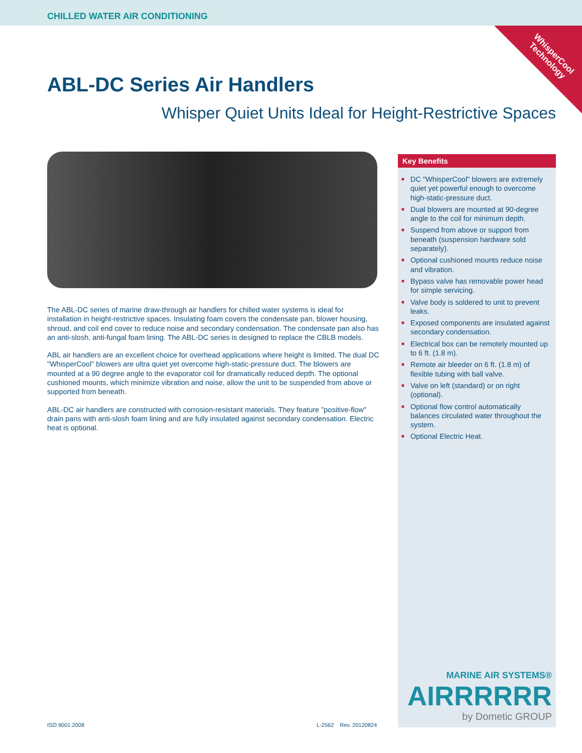CHILLED WATER AIR CONDITIONING
WhisperCool
Technology
ABL-DC Series Air Handlers
Whisper Quiet Units Ideal for Height-Restrictive Spaces
The ABL-DC series of marine draw-through air handlers for chilled water systems is ideal for installation in height-restrictive spaces. Insulating foam covers the condensate pan, blower housing, shroud, and coil end cover to reduce noise and secondary condensation. The condensate pan also has an anti-slosh, anti-fungal foam lining. The ABL-DC series is designed to replace the CBLB models.
ABL air handlers are an excellent choice for overhead applications where height is limited. The dual DC "WhisperCool" blowers are ultra quiet yet overcome high-static-pressure duct. The blowers are mounted at a 90 degree angle to the evaporator coil for dramatically reduced depth. The optional cushioned mounts, which minimize vibration and noise, allow the unit to be suspended from above or supported from beneath.
ABL-DC air handlers are constructed with corrosion-resistant materials. They feature "positive-flow" drain pans with anti-slosh foam lining and are fully insulated against secondary condensation. Electric heat is optional.
Key Benefits
■ DC "WhisperCool" blowers are extremely quiet yet powerful enough to overcome high-static-pressure duct.
■ Dual blowers are mounted at 90-degree angle to the coil for minimum depth.
■ Suspend from above or support from beneath (suspension hardware sold separately).
■ Optional cushioned mounts reduce noise and vibration.
■ Bypass valve has removable power head for simple servicing.
■ Valve body is soldered to unit to prevent leaks.
■ Exposed components are insulated against secondary condensation.
■ Electrical box can be remotely mounted up to 6 ft. (1.8 m).
■ Remote air bleeder on 6 ft. (1.8 m) of flexible tubing with ball valve.
■ Valve on left (standard) or on right (optional).
■ Optional flow control automatically balances circulated water throughout the system.
■ Optional Electric Heat.
MARINE AIR SYSTEMS®
AIRRRRRR
by Dometic GROUP
ISO 9001:2008 L-2562 Rev. 20120824